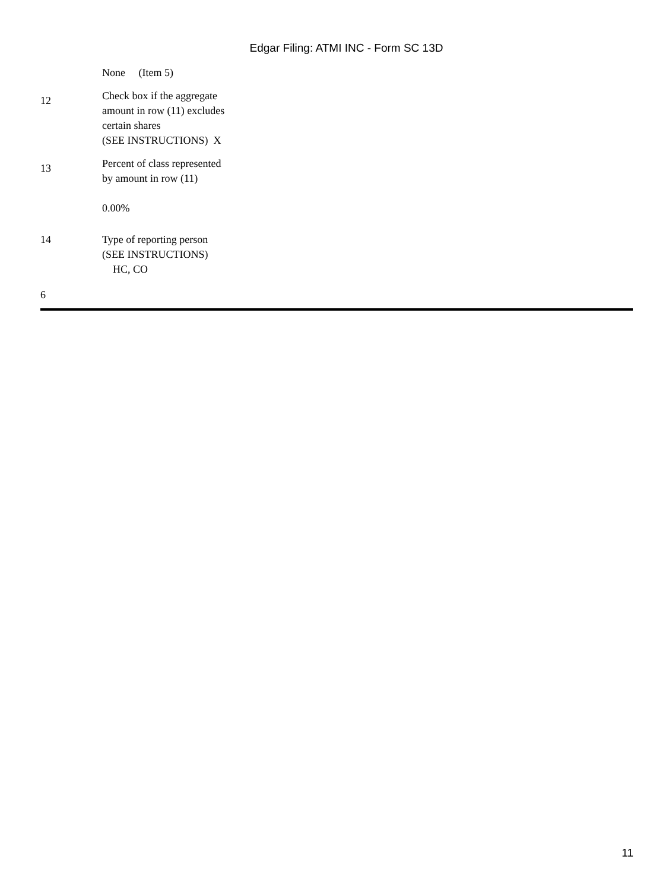Edgar Filing: ATMI INC - Form SC 13D
| | None (Item 5) |
| 12 | Check box if the aggregate amount in row (11) excludes certain shares (SEE INSTRUCTIONS) X |
| 13 | Percent of class represented by amount in row (11) 0.00% |
| 14 | Type of reporting person (SEE INSTRUCTIONS) HC, CO |
6
11